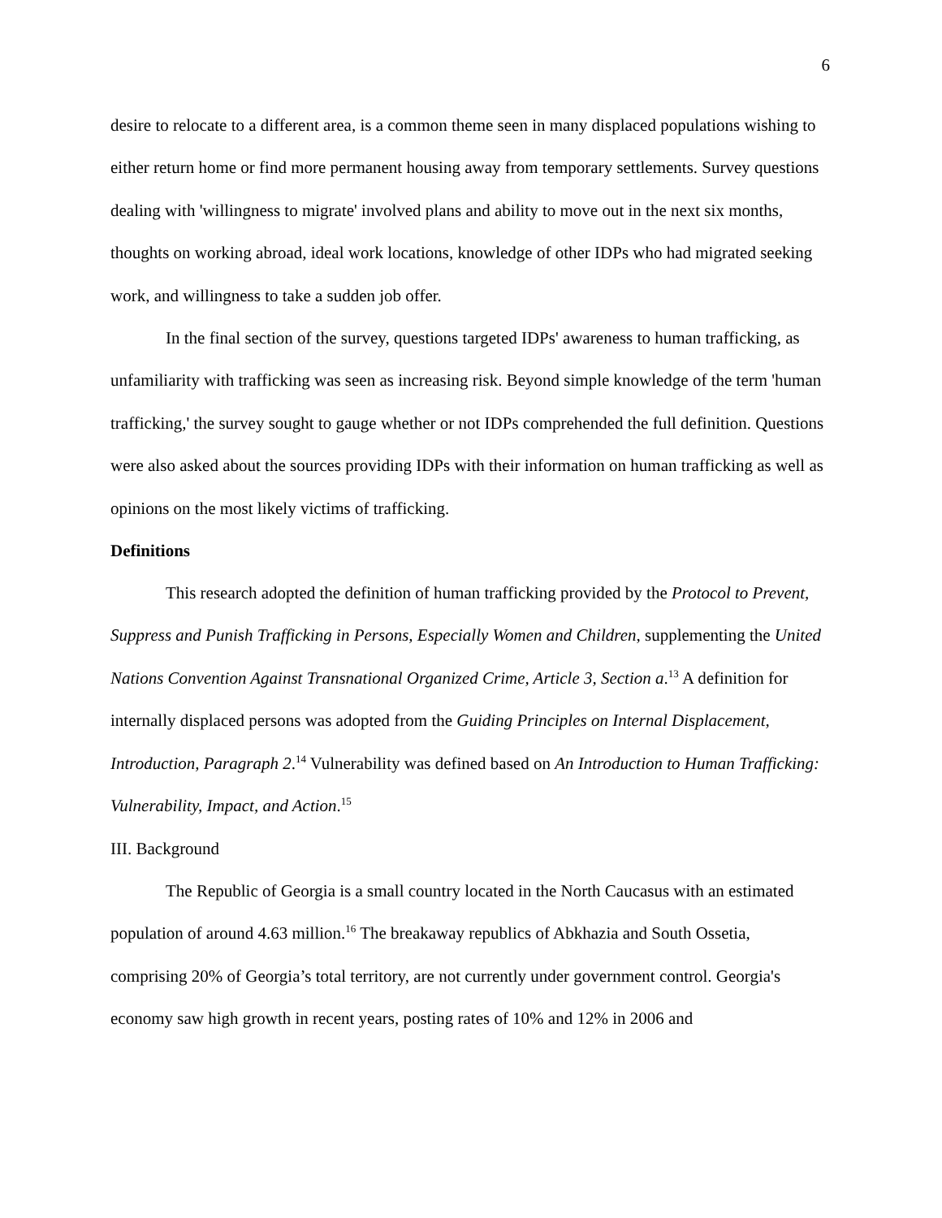6
desire to relocate to a different area, is a common theme seen in many displaced populations wishing to either return home or find more permanent housing away from temporary settlements. Survey questions dealing with 'willingness to migrate' involved plans and ability to move out in the next six months, thoughts on working abroad, ideal work locations, knowledge of other IDPs who had migrated seeking work, and willingness to take a sudden job offer.
In the final section of the survey, questions targeted IDPs' awareness to human trafficking, as unfamiliarity with trafficking was seen as increasing risk. Beyond simple knowledge of the term 'human trafficking,' the survey sought to gauge whether or not IDPs comprehended the full definition. Questions were also asked about the sources providing IDPs with their information on human trafficking as well as opinions on the most likely victims of trafficking.
Definitions
This research adopted the definition of human trafficking provided by the Protocol to Prevent, Suppress and Punish Trafficking in Persons, Especially Women and Children, supplementing the United Nations Convention Against Transnational Organized Crime, Article 3, Section a.<sup>13</sup> A definition for internally displaced persons was adopted from the Guiding Principles on Internal Displacement, Introduction, Paragraph 2.<sup>14</sup> Vulnerability was defined based on An Introduction to Human Trafficking: Vulnerability, Impact, and Action.<sup>15</sup>
III. Background
The Republic of Georgia is a small country located in the North Caucasus with an estimated population of around 4.63 million.<sup>16</sup> The breakaway republics of Abkhazia and South Ossetia, comprising 20% of Georgia’s total territory, are not currently under government control. Georgia's economy saw high growth in recent years, posting rates of 10% and 12% in 2006 and